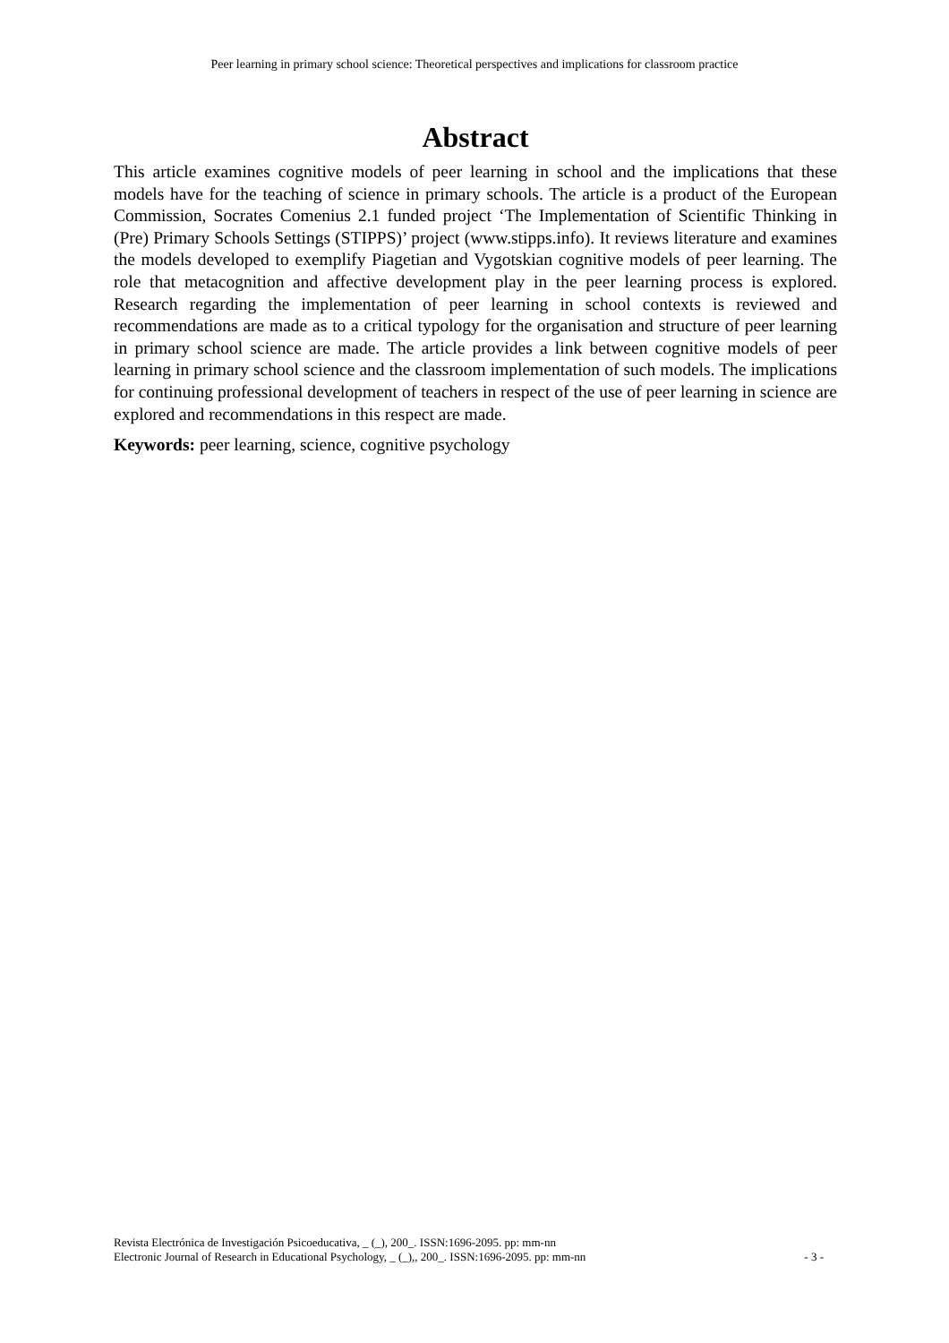Peer learning in primary school science: Theoretical perspectives and implications for classroom practice
Abstract
This article examines cognitive models of peer learning in school and the implications that these models have for the teaching of science in primary schools. The article is a product of the European Commission, Socrates Comenius 2.1 funded project ‘The Implementation of Scientific Thinking in (Pre) Primary Schools Settings (STIPPS)’ project (www.stipps.info). It reviews literature and examines the models developed to exemplify Piagetian and Vygotskian cognitive models of peer learning. The role that metacognition and affective development play in the peer learning process is explored. Research regarding the implementation of peer learning in school contexts is reviewed and recommendations are made as to a critical typology for the organisation and structure of peer learning in primary school science are made. The article provides a link between cognitive models of peer learning in primary school science and the classroom implementation of such models. The implications for continuing professional development of teachers in respect of the use of peer learning in science are explored and recommendations in this respect are made.
Keywords: peer learning, science, cognitive psychology
Revista Electrónica de Investigación Psicoeducativa, _ (_), 200_. ISSN:1696-2095. pp: mm-nn
Electronic Journal of Research in Educational Psychology, _ (_),, 200_. ISSN:1696-2095. pp: mm-nn - 3 -